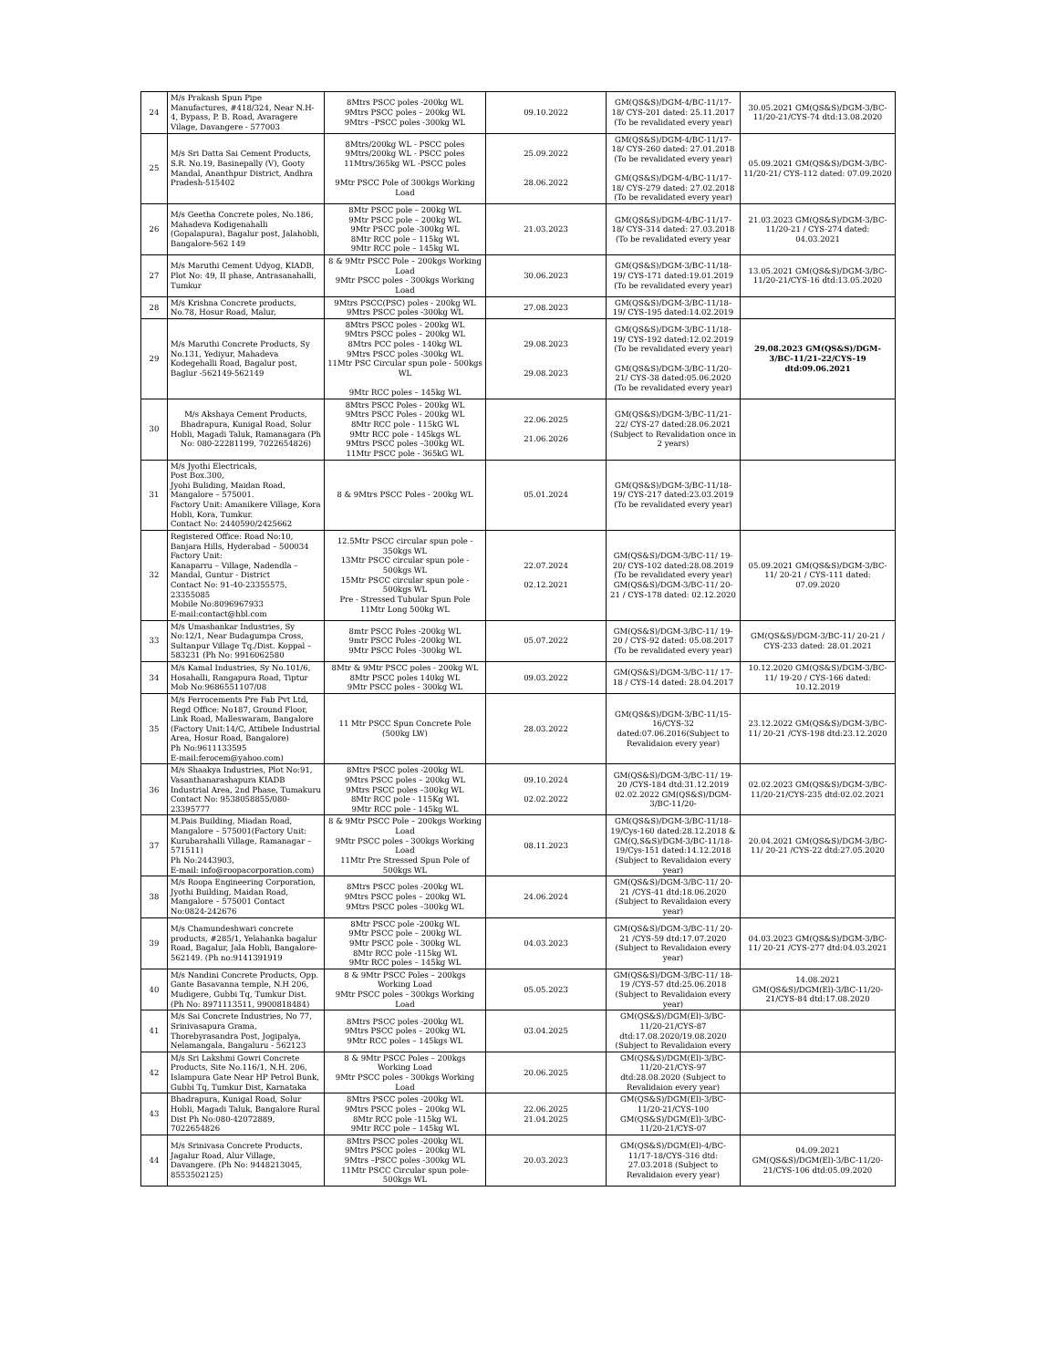| 24 | M/s Prakash Spun Pipe Manufactures, #418/324, Near N.H-4, Bypass, P. B. Road, Avaragere Vilage, Davangere - 577003 | 8Mtrs PSCC poles -200kg WL 9Mtrs PSCC poles – 200kg WL 9Mtrs –PSCC poles -300kg WL | 09.10.2022 | GM(QS&S)/DGM-4/BC-11/17-18/ CYS-201 dated: 25.11.2017 (To be revalidated every year) | 30.05.2021 GM(QS&S)/DGM-3/BC-11/20-21/CYS-74 dtd:13.08.2020 |
| 25 | M/s Sri Datta Sai Cement Products, S.R. No.19, Basinepally (V), Gooty Mandal, Ananthpur District, Andhra Pradesh-515402 | 8Mtrs/200kg WL - PSCC poles 9Mtrs/200kg WL - PSCC poles 11Mtrs/365kg WL -PSCC poles 9Mtr PSCC Pole of 300kgs Working Load | 25.09.2022 28.06.2022 | GM(QS&S)/DGM-4/BC-11/17-18/ CYS-260 dated: 27.01.2018 (To be revalidated every year) GM(QS&S)/DGM-4/BC-11/17-18/ CYS-279 dated: 27.02.2018 (To be revalidated every year) | 05.09.2021 GM(QS&S)/DGM-3/BC-11/20-21/ CYS-112 dated: 07.09.2020 |
| 26 | M/s Geetha Concrete poles, No.186, Mahadeva Kodigenahalli (Gopalapura), Bagalur post, Jalahobli, Bangalore-562 149 | 8Mtr PSCC pole – 200kg WL 9Mtr PSCC pole – 200kg WL 9Mtr PSCC pole -300kg WL 8Mtr RCC pole – 115kg WL 9Mtr RCC pole – 145kg WL | 21.03.2023 | GM(QS&S)/DGM-4/BC-11/17-18/ CYS-314 dated: 27.03.2018 (To be revalidated every year | 21.03.2023 GM(QS&S)/DGM-3/BC-11/20-21 / CYS-274 dated: 04.03.2021 |
| 27 | M/s Maruthi Cement Udyog, KIADB, Plot No: 49, II phase, Antrasanahalli, Tumkur | 8 & 9Mtr PSCC Pole – 200kgs Working Load 9Mtr PSCC poles - 300kgs Working Load | 30.06.2023 | GM(QS&S)/DGM-3/BC-11/18-19/ CYS-171 dated:19.01.2019 (To be revalidated every year) | 13.05.2021 GM(QS&S)/DGM-3/BC-11/20-21/CYS-16 dtd:13.05.2020 |
| 28 | M/s Krishna Concrete products, No.78, Hosur Road, Malur, | 9Mtrs PSCC(PSC) poles - 200kg WL 9Mtrs PSCC poles -300kg WL | 27.08.2023 | GM(QS&S)/DGM-3/BC-11/18-19/ CYS-195 dated:14.02.2019 | |
| 29 | M/s Maruthi Concrete Products, Sy No.131, Yediyur, Mahadeva Kodegehalli Road, Bagalur post, Baglur -562149-562149 | 8Mtrs PSCC poles - 200kg WL 9Mtrs PSCC poles – 200kg WL 8Mtrs PCC poles - 140kg WL 9Mtrs PSCC poles -300kg WL 11Mtr PSC Circular spun pole - 500kgs WL 9Mtr RCC poles – 145kg WL | 29.08.2023 29.08.2023 | GM(QS&S)/DGM-3/BC-11/18-19/ CYS-192 dated:12.02.2019 (To be revalidated every year) GM(QS&S)/DGM-3/BC-11/20-21/ CYS-38 dated:05.06.2020 (To be revalidated every year) | 29.08.2023 GM(QS&S)/DGM-3/BC-11/21-22/CYS-19 dtd:09.06.2021 |
| 30 | M/s Akshaya Cement Products, Bhadrapura, Kunigal Road, Solur Hobli, Magadi Taluk, Ramanagara (Ph No: 080-22281199, 7022654826) | 8Mtrs PSCC Poles - 200kg WL 9Mtrs PSCC Poles - 200kg WL 8Mtr RCC pole - 115kG WL 9Mtr RCC pole - 145kgs WL 9Mtrs PSCC poles –300kg WL 11Mtr PSCC pole - 365kG WL | 22.06.2025 21.06.2026 | GM(QS&S)/DGM-3/BC-11/21-22/ CYS-27 dated:28.06.2021 (Subject to Revalidation once in 2 years) | |
| 31 | M/s Jyothi Electricals, Post Box.300, Jyohi Buliding, Maidan Road, Mangalore – 575001. Factory Unit: Amanikere Village, Kora Hobli, Kora, Tumkur. Contact No: 2440590/2425662 | 8 & 9Mtrs PSCC Poles - 200kg WL | 05.01.2024 | GM(QS&S)/DGM-3/BC-11/18-19/ CYS-217 dated:23.03.2019 (To be revalidated every year) | |
| 32 | Registered Office: Road No:10, Banjara Hills, Hyderabad – 500034 Factory Unit: Kanaparru – Village, Nadendla – Mandal, Guntur - District Contact No: 91-40-23355575, 23355085 Mobile No:8096967933 E-mail:contact@hbl.com | 12.5Mtr PSCC circular spun pole - 350kgs WL 13Mtr PSCC circular spun pole - 500kgs WL 15Mtr PSCC circular spun pole - 500kgs WL Pre - Stressed Tubular Spun Pole 11Mtr Long 500kg WL | 22.07.2024 02.12.2021 | GM(QS&S)/DGM-3/BC-11/ 19-20/ CYS-102 dated:28.08.2019 (To be revalidated every year) GM(QS&S)/DGM-3/BC-11/ 20-21 / CYS-178 dated: 02.12.2020 | 05.09.2021 GM(QS&S)/DGM-3/BC-11/ 20-21 / CYS-111 dated: 07.09.2020 |
| 33 | M/s Umashankar Industries, Sy No:12/1, Near Budagumpa Cross, Sultanpur Village Tq./Dist. Koppal – 583231 (Ph No: 9916062580 | 8mtr PSCC Poles -200kg WL 9mtr PSCC Poles -200kg WL 9Mtr PSCC Poles -300kg WL | 05.07.2022 | GM(QS&S)/DGM-3/BC-11/ 19-20 / CYS-92 dated: 05.08.2017 (To be revalidated every year) | GM(QS&S)/DGM-3/BC-11/ 20-21 / CYS-233 dated: 28.01.2021 |
| 34 | M/s Kamal Industries, Sy No.101/6, Hosahalli, Rangapura Road, Tiptur Mob No:9686551107/08 | 8Mtr & 9Mtr PSCC poles - 200kg WL 8Mtr PSCC poles 140kg WL 9Mtr PSCC poles - 300kg WL | 09.03.2022 | GM(QS&S)/DGM-3/BC-11/ 17-18 / CYS-14 dated: 28.04.2017 | 10.12.2020 GM(QS&S)/DGM-3/BC-11/ 19-20 / CYS-166 dated: 10.12.2019 |
| 35 | M/s Ferrocements Pre Fab Pvt Ltd, Regd Office: No187, Ground Floor, Link Road, Malleswaram, Bangalore (Factory Unit:14/C, Attibele Industrial Area, Hosur Road, Bangalore) Ph No:9611133595 E-mail:ferocem@yahoo.com) | 11 Mtr PSCC Spun Concrete Pole (500kg LW) | 28.03.2022 | GM(QS&S)/DGM-3/BC-11/15-16/CYS-32 dated:07.06.2016(Subject to Revalidaion every year) | 23.12.2022 GM(QS&S)/DGM-3/BC-11/ 20-21 /CYS-198 dtd:23.12.2020 |
| 36 | M/s Shaakya Industries, Plot No:91, Vasanthanarashapura KIADB Industrial Area, 2nd Phase, Tumakuru Contact No: 9538058855/080-23395777 | 8Mtrs PSCC poles -200kg WL 9Mtrs PSCC poles – 200kg WL 9Mtrs PSCC poles –300kg WL 8Mtr RCC pole - 115Kg WL 9Mtr RCC pole - 145kg WL | 09.10.2024 02.02.2022 | GM(QS&S)/DGM-3/BC-11/ 19-20 /CYS-184 dtd:31.12.2019 02.02.2022 GM(QS&S)/DGM-3/BC-11/20- | 02.02.2023 GM(QS&S)/DGM-3/BC-11/20-21/CYS-235 dtd:02.02.2021 |
| 37 | M.Pais Building, Miadan Road, Mangalore – 575001(Factory Unit: Kurubarahalli Village, Ramanagar – 571511) Ph No:2443903, E-mail: info@roopacorporation.com) | 8 & 9Mtr PSCC Pole – 200kgs Working Load 9Mtr PSCC poles - 300kgs Working Load 11Mtr Pre Stressed Spun Pole of 500kgs WL | 08.11.2023 | GM(QS&S)/DGM-3/BC-11/18-19/Cys-160 dated:28.12.2018 & GM(Q,S&S)/DGM-3/BC-11/18-19/Cys-151 dated:14.12.2018 (Subject to Revalidaion every year) | 20.04.2021 GM(QS&S)/DGM-3/BC-11/ 20-21 /CYS-22 dtd:27.05.2020 |
| 38 | M/s Roopa Engineering Corporation, Jyothi Building, Maidan Road, Mangalore – 575001 Contact No:0824-242676 | 8Mtrs PSCC poles -200kg WL 9Mtrs PSCC poles – 200kg WL 9Mtrs PSCC poles –300kg WL | 24.06.2024 | GM(QS&S)/DGM-3/BC-11/ 20-21 /CYS-41 dtd:18.06.2020 (Subject to Revalidaion every year) | |
| 39 | M/s Chamundeshwari concrete products, #285/1, Yelahanka bagalur Road, Bagalur, Jala Hobli, Bangalore- 562149. (Ph no:9141391919 | 8Mtr PSCC pole -200kg WL 9Mtr PSCC pole – 200kg WL 9Mtr PSCC pole - 300kg WL 8Mtr RCC pole -115kg WL 9Mtr RCC poles – 145kg WL | 04.03.2023 | GM(QS&S)/DGM-3/BC-11/ 20-21 /CYS-59 dtd:17.07.2020 (Subject to Revalidaion every year) | 04.03.2023 GM(QS&S)/DGM-3/BC-11/ 20-21 /CYS-277 dtd:04.03.2021 |
| 40 | M/s Nandini Concrete Products, Opp. Gante Basavanna temple, N.H 206, Mudigere, Gubbi Tq, Tumkur Dist. (Ph No: 8971113511, 9900818484) | 8 & 9Mtr PSCC Poles – 200kgs Working Load 9Mtr PSCC poles - 300kgs Working Load | 05.05.2023 | GM(QS&S)/DGM-3/BC-11/ 18-19 /CYS-57 dtd:25.06.2018 (Subject to Revalidaion every year) | 14.08.2021 GM(QS&S)/DGM(El)-3/BC-11/20-21/CYS-84 dtd:17.08.2020 |
| 41 | M/s Sai Concrete Industries, No 77, Srinivasapura Grama, Thorebyrasandra Post, Jogipalya, Nelamangala, Bangaluru - 562123 | 8Mtrs PSCC poles -200kg WL 9Mtrs PSCC poles – 200kg WL 9Mtr RCC poles – 145kgs WL | 03.04.2025 | GM(QS&S)/DGM(El)-3/BC-11/20-21/CYS-87 dtd:17.08.2020/19.08.2020 (Subject to Revalidaion every | |
| 42 | M/s Sri Lakshmi Gowri Concrete Products, Site No.116/1, N.H. 206, Islampura Gate Near HP Petrol Bunk, Gubbi Tq, Tumkur Dist, Karnataka | 8 & 9Mtr PSCC Poles – 200kgs Working Load 9Mtr PSCC poles - 300kgs Working Load | 20.06.2025 | GM(QS&S)/DGM(El)-3/BC-11/20-21/CYS-97 dtd:28.08.2020 (Subject to Revalidaion every year) | |
| 43 | Bhadrapura, Kunigal Road, Solur Hobli, Magadi Taluk, Bangalore Rural Dist Ph No:080-42072889, 7022654826 | 8Mtrs PSCC poles -200kg WL 9Mtrs PSCC poles – 200kg WL 8Mtr RCC pole -115kg WL 9Mtr RCC pole – 145kg WL | 22.06.2025 21.04.2025 | GM(QS&S)/DGM(El)-3/BC-11/20-21/CYS-100 GM(QS&S)/DGM(El)-3/BC-11/20-21/CYS-07 | |
| 44 | M/s Srinivasa Concrete Products, Jagalur Road, Alur Village, Davangere. (Ph No: 9448213045, 8553502125) | 8Mtrs PSCC poles -200kg WL 9Mtrs PSCC poles – 200kg WL 9Mtrs –PSCC poles -300kg WL 11Mtr PSCC Circular spun pole-500kgs WL | 20.03.2023 | GM(QS&S)/DGM(El)-4/BC-11/17-18/CYS-316 dtd: 27.03.2018 (Subject to Revalidaion every year) | 04.09.2021 GM(QS&S)/DGM(El)-3/BC-11/20-21/CYS-106 dtd:05.09.2020 |